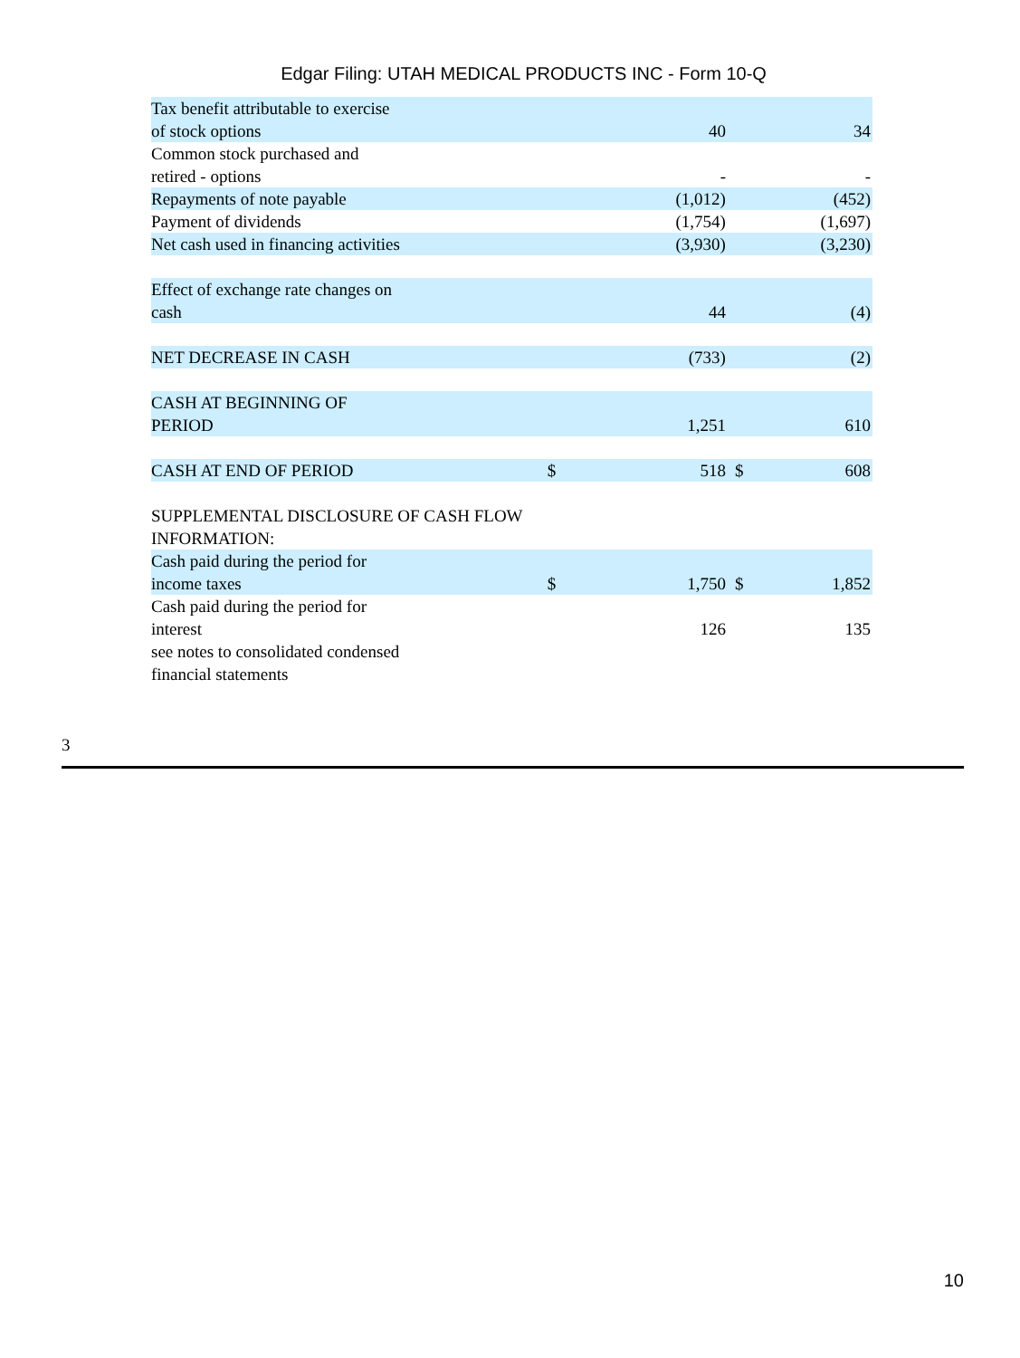Edgar Filing: UTAH MEDICAL PRODUCTS INC - Form 10-Q
| Tax benefit attributable to exercise of stock options | | 40 | | 34 |
| Common stock purchased and retired - options | | - | | - |
| Repayments of note payable | | (1,012) | | (452) |
| Payment of dividends | | (1,754) | | (1,697) |
| Net cash used in financing activities | | (3,930) | | (3,230) |
| Effect of exchange rate changes on cash | | 44 | | (4) |
| NET DECREASE IN CASH | | (733) | | (2) |
| CASH AT BEGINNING OF PERIOD | | 1,251 | | 610 |
| CASH AT END OF PERIOD | $ | 518 | $ | 608 |
| SUPPLEMENTAL DISCLOSURE OF CASH FLOW INFORMATION: | | | | |
| Cash paid during the period for income taxes | $ | 1,750 | $ | 1,852 |
| Cash paid during the period for interest | | 126 | | 135 |
| see notes to consolidated condensed financial statements | | | | |
3
10